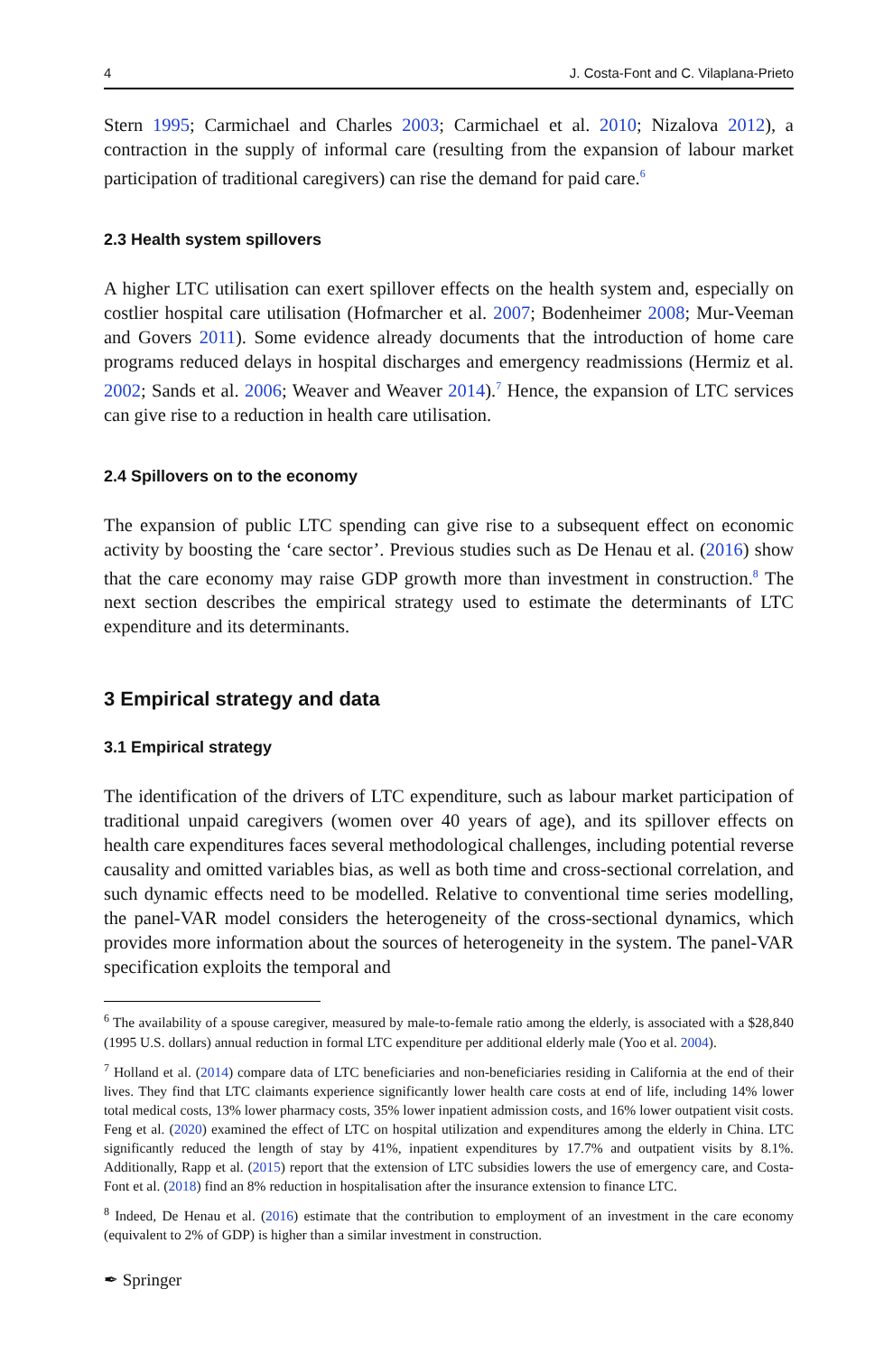4 J. Costa-Font and C. Vilaplana-Prieto
Stern 1995; Carmichael and Charles 2003; Carmichael et al. 2010; Nizalova 2012), a contraction in the supply of informal care (resulting from the expansion of labour market participation of traditional caregivers) can rise the demand for paid care.<sup>6</sup>
2.3 Health system spillovers
A higher LTC utilisation can exert spillover effects on the health system and, especially on costlier hospital care utilisation (Hofmarcher et al. 2007; Bodenheimer 2008; Mur-Veeman and Govers 2011). Some evidence already documents that the introduction of home care programs reduced delays in hospital discharges and emergency readmissions (Hermiz et al. 2002; Sands et al. 2006; Weaver and Weaver 2014).<sup>7</sup> Hence, the expansion of LTC services can give rise to a reduction in health care utilisation.
2.4 Spillovers on to the economy
The expansion of public LTC spending can give rise to a subsequent effect on economic activity by boosting the ‘care sector’. Previous studies such as De Henau et al. (2016) show that the care economy may raise GDP growth more than investment in construction.<sup>8</sup> The next section describes the empirical strategy used to estimate the determinants of LTC expenditure and its determinants.
3 Empirical strategy and data
3.1 Empirical strategy
The identification of the drivers of LTC expenditure, such as labour market participation of traditional unpaid caregivers (women over 40 years of age), and its spillover effects on health care expenditures faces several methodological challenges, including potential reverse causality and omitted variables bias, as well as both time and cross-sectional correlation, and such dynamic effects need to be modelled. Relative to conventional time series modelling, the panel-VAR model considers the heterogeneity of the cross-sectional dynamics, which provides more information about the sources of heterogeneity in the system. The panel-VAR specification exploits the temporal and
<sup>6</sup> The availability of a spouse caregiver, measured by male-to-female ratio among the elderly, is associated with a $28,840 (1995 U.S. dollars) annual reduction in formal LTC expenditure per additional elderly male (Yoo et al. 2004).
<sup>7</sup> Holland et al. (2014) compare data of LTC beneficiaries and non-beneficiaries residing in California at the end of their lives. They find that LTC claimants experience significantly lower health care costs at end of life, including 14% lower total medical costs, 13% lower pharmacy costs, 35% lower inpatient admission costs, and 16% lower outpatient visit costs. Feng et al. (2020) examined the effect of LTC on hospital utilization and expenditures among the elderly in China. LTC significantly reduced the length of stay by 41%, inpatient expenditures by 17.7% and outpatient visits by 8.1%. Additionally, Rapp et al. (2015) report that the extension of LTC subsidies lowers the use of emergency care, and Costa-Font et al. (2018) find an 8% reduction in hospitalisation after the insurance extension to finance LTC.
<sup>8</sup> Indeed, De Henau et al. (2016) estimate that the contribution to employment of an investment in the care economy (equivalent to 2% of GDP) is higher than a similar investment in construction.
✒ Springer